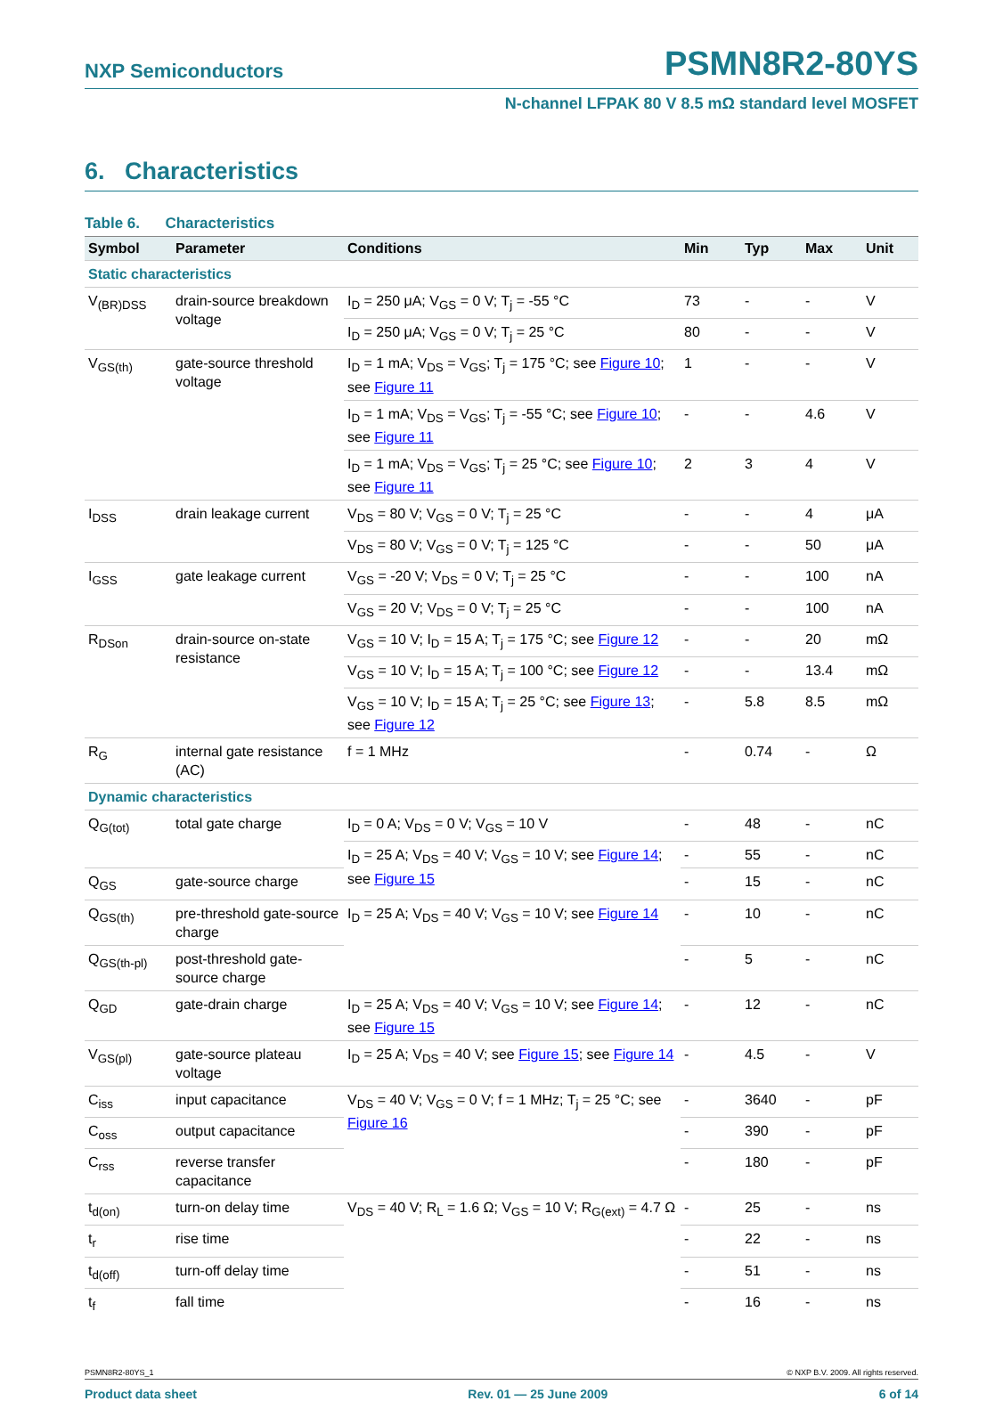NXP Semiconductors PSMN8R2-80YS
N-channel LFPAK 80 V 8.5 mΩ standard level MOSFET
6. Characteristics
Table 6. Characteristics
| Symbol | Parameter | Conditions | Min | Typ | Max | Unit |
| --- | --- | --- | --- | --- | --- | --- |
| Static characteristics | | | | | | |
| V<sub>(BR)DSS</sub> | drain-source breakdown voltage | I<sub>D</sub> = 250 μA; V<sub>GS</sub> = 0 V; T<sub>j</sub> = -55 °C | 73 | - | - | V |
| | | I<sub>D</sub> = 250 μA; V<sub>GS</sub> = 0 V; T<sub>j</sub> = 25 °C | 80 | - | - | V |
| V<sub>GS(th)</sub> | gate-source threshold voltage | I<sub>D</sub> = 1 mA; V<sub>DS</sub> = V<sub>GS</sub>; T<sub>j</sub> = 175 °C; see Figure 10 ; see Figure 11 | 1 | - | - | V |
| | | I<sub>D</sub> = 1 mA; V<sub>DS</sub> = V<sub>GS</sub>; T<sub>j</sub> = -55 °C; see Figure 10 ; see Figure 11 | - | - | 4.6 | V |
| | | I<sub>D</sub> = 1 mA; V<sub>DS</sub> = V<sub>GS</sub>; T<sub>j</sub> = 25 °C; see Figure 10 ; see Figure 11 | 2 | 3 | 4 | V |
| I<sub>DSS</sub> | drain leakage current | V<sub>DS</sub> = 80 V; V<sub>GS</sub> = 0 V; T<sub>j</sub> = 25 °C | - | - | 4 | μA |
| | | V<sub>DS</sub> = 80 V; V<sub>GS</sub> = 0 V; T<sub>j</sub> = 125 °C | - | - | 50 | μA |
| I<sub>GSS</sub> | gate leakage current | V<sub>GS</sub> = -20 V; V<sub>DS</sub> = 0 V; T<sub>j</sub> = 25 °C | - | - | 100 | nA |
| | | V<sub>GS</sub> = 20 V; V<sub>DS</sub> = 0 V; T<sub>j</sub> = 25 °C | - | - | 100 | nA |
| R<sub>DSon</sub> | drain-source on-state resistance | V<sub>GS</sub> = 10 V; I<sub>D</sub> = 15 A; T<sub>j</sub> = 175 °C; see Figure 12 | - | - | 20 | mΩ |
| | | V<sub>GS</sub> = 10 V; I<sub>D</sub> = 15 A; T<sub>j</sub> = 100 °C; see Figure 12 | - | - | 13.4 | mΩ |
| | | V<sub>GS</sub> = 10 V; I<sub>D</sub> = 15 A; T<sub>j</sub> = 25 °C; see Figure 13 ; see Figure 12 | - | 5.8 | 8.5 | mΩ |
| R<sub>G</sub> | internal gate resistance (AC) | f = 1 MHz | - | 0.74 | - | Ω |
| Dynamic characteristics | | | | | | |
| Q<sub>G(tot)</sub> | total gate charge | I<sub>D</sub> = 0 A; V<sub>DS</sub> = 0 V; V<sub>GS</sub> = 10 V | - | 48 | - | nC |
| | | I<sub>D</sub> = 25 A; V<sub>DS</sub> = 40 V; V<sub>GS</sub> = 10 V; see Figure 14 ; see Figure 15 | - | 55 | - | nC |
| Q<sub>GS</sub> | gate-source charge | | - | 15 | - | nC |
| Q<sub>GS(th)</sub> | pre-threshold gate-source charge | I<sub>D</sub> = 25 A; V<sub>DS</sub> = 40 V; V<sub>GS</sub> = 10 V; see Figure 14 | - | 10 | - | nC |
| Q<sub>GS(th-pl)</sub> | post-threshold gate-source charge | | - | 5 | - | nC |
| Q<sub>GD</sub> | gate-drain charge | I<sub>D</sub> = 25 A; V<sub>DS</sub> = 40 V; V<sub>GS</sub> = 10 V; see Figure 14 ; see Figure 15 | - | 12 | - | nC |
| V<sub>GS(pl)</sub> | gate-source plateau voltage | I<sub>D</sub> = 25 A; V<sub>DS</sub> = 40 V; see Figure 15 ; see Figure 14 | - | 4.5 | - | V |
| C<sub>iss</sub> | input capacitance | V<sub>DS</sub> = 40 V; V<sub>GS</sub> = 0 V; f = 1 MHz; T<sub>j</sub> = 25 °C; see Figure 16 | - | 3640 | - | pF |
| C<sub>oss</sub> | output capacitance | | - | 390 | - | pF |
| C<sub>rss</sub> | reverse transfer capacitance | | - | 180 | - | pF |
| t<sub>d(on)</sub> | turn-on delay time | V<sub>DS</sub> = 40 V; R<sub>L</sub> = 1.6 Ω; V<sub>GS</sub> = 10 V; R<sub>G(ext)</sub> = 4.7 Ω | - | 25 | - | ns |
| t<sub>r</sub> | rise time | | - | 22 | - | ns |
| t<sub>d(off)</sub> | turn-off delay time | | - | 51 | - | ns |
| t<sub>f</sub> | fall time | | - | 16 | - | ns |
PSMN8R2-80YS_1 © NXP B.V. 2009. All rights reserved.
Product data sheet Rev. 01 — 25 June 2009 6 of 14